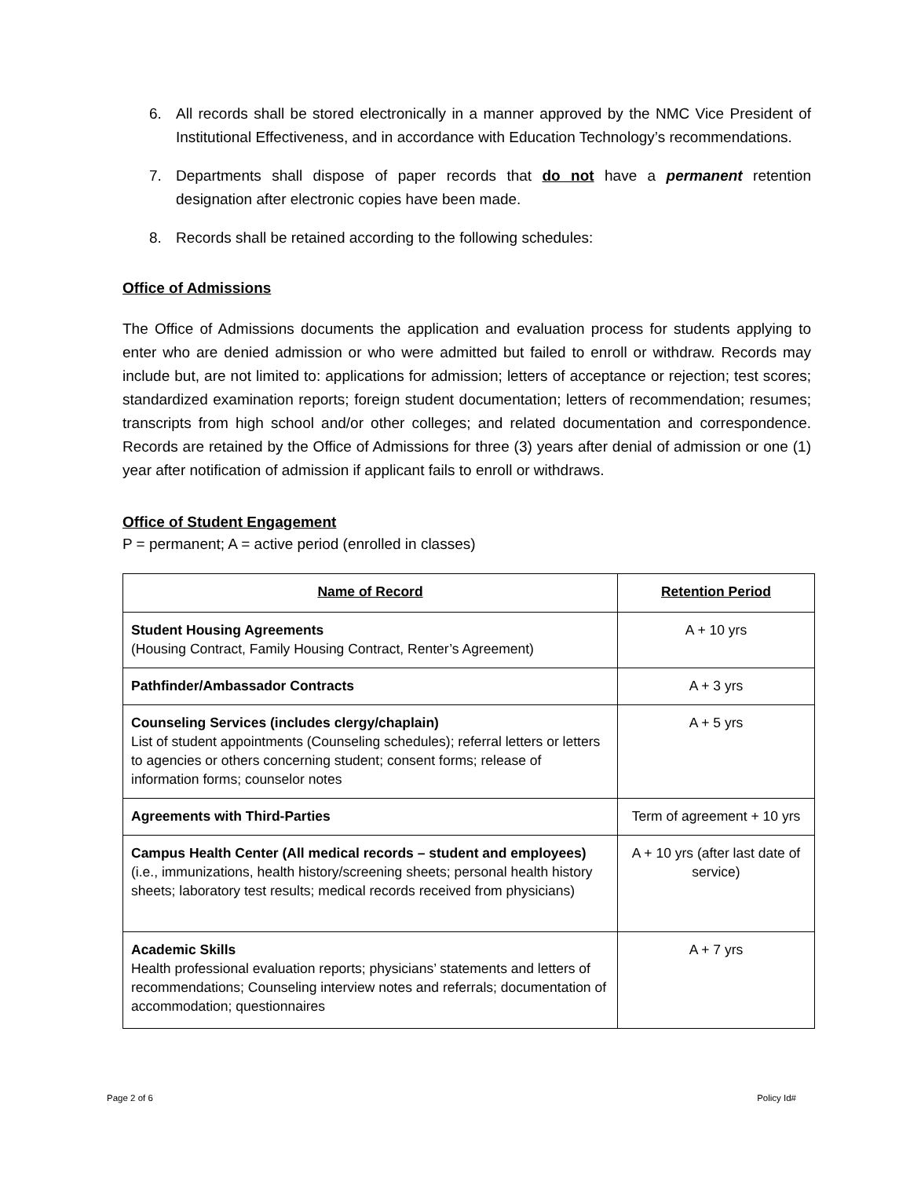6. All records shall be stored electronically in a manner approved by the NMC Vice President of Institutional Effectiveness, and in accordance with Education Technology’s recommendations.
7. Departments shall dispose of paper records that do not have a permanent retention designation after electronic copies have been made.
8. Records shall be retained according to the following schedules:
Office of Admissions
The Office of Admissions documents the application and evaluation process for students applying to enter who are denied admission or who were admitted but failed to enroll or withdraw. Records may include but, are not limited to: applications for admission; letters of acceptance or rejection; test scores; standardized examination reports; foreign student documentation; letters of recommendation; resumes; transcripts from high school and/or other colleges; and related documentation and correspondence. Records are retained by the Office of Admissions for three (3) years after denial of admission or one (1) year after notification of admission if applicant fails to enroll or withdraws.
Office of Student Engagement
P = permanent; A = active period (enrolled in classes)
| Name of Record | Retention Period |
| --- | --- |
| Student Housing Agreements (Housing Contract, Family Housing Contract, Renter’s Agreement) | A + 10 yrs |
| Pathfinder/Ambassador Contracts | A + 3 yrs |
| Counseling Services (includes clergy/chaplain) List of student appointments (Counseling schedules); referral letters or letters to agencies or others concerning student; consent forms; release of information forms; counselor notes | A + 5 yrs |
| Agreements with Third-Parties | Term of agreement + 10 yrs |
| Campus Health Center (All medical records – student and employees) (i.e., immunizations, health history/screening sheets; personal health history sheets; laboratory test results; medical records received from physicians) | A + 10 yrs (after last date of service) |
| Academic Skills Health professional evaluation reports; physicians’ statements and letters of recommendations; Counseling interview notes and referrals; documentation of accommodation; questionnaires | A + 7 yrs |
Page 2 of 6 Policy Id#